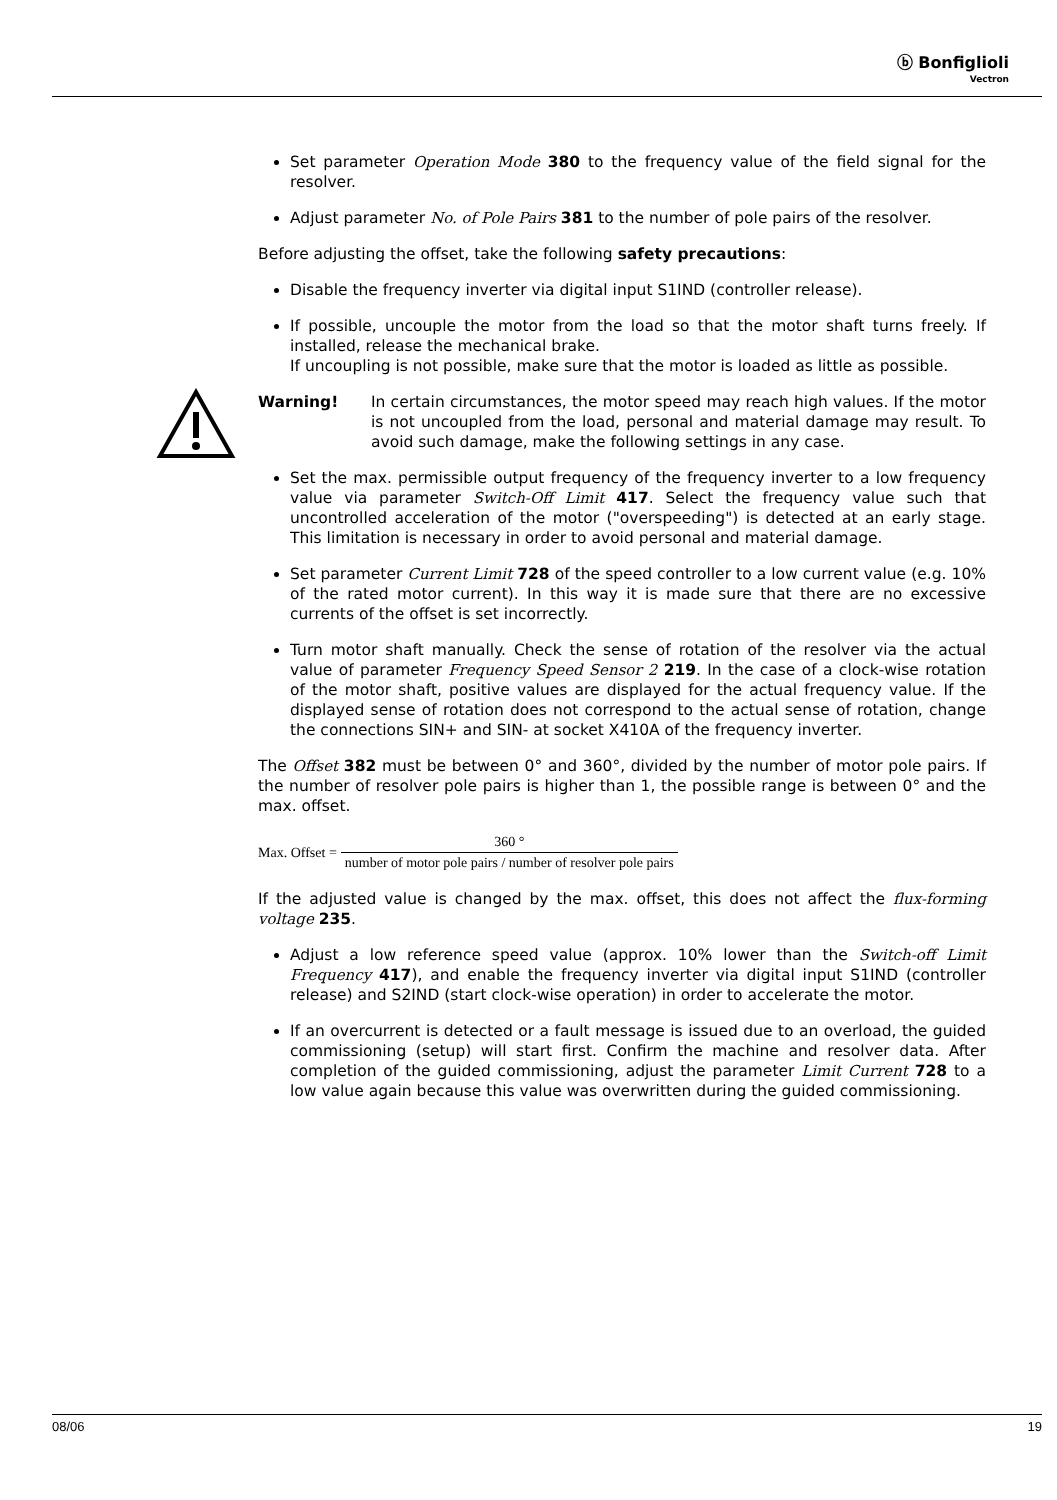ⓑ Bonfiglioli
Vectron
Set parameter Operation Mode 380 to the frequency value of the field signal for the resolver.
Adjust parameter No. of Pole Pairs 381 to the number of pole pairs of the resolver.
Before adjusting the offset, take the following safety precautions:
Disable the frequency inverter via digital input S1IND (controller release).
If possible, uncouple the motor from the load so that the motor shaft turns freely. If installed, release the mechanical brake.
If uncoupling is not possible, make sure that the motor is loaded as little as possible.
Warning! In certain circumstances, the motor speed may reach high values. If the motor is not uncoupled from the load, personal and material damage may result. To avoid such damage, make the following settings in any case.
Set the max. permissible output frequency of the frequency inverter to a low frequency value via parameter Switch-Off Limit 417. Select the frequency value such that uncontrolled acceleration of the motor ("overspeeding") is detected at an early stage. This limitation is necessary in order to avoid personal and material damage.
Set parameter Current Limit 728 of the speed controller to a low current value (e.g. 10% of the rated motor current). In this way it is made sure that there are no excessive currents of the offset is set incorrectly.
Turn motor shaft manually. Check the sense of rotation of the resolver via the actual value of parameter Frequency Speed Sensor 2 219. In the case of a clock-wise rotation of the motor shaft, positive values are displayed for the actual frequency value. If the displayed sense of rotation does not correspond to the actual sense of rotation, change the connections SIN+ and SIN- at socket X410A of the frequency inverter.
The Offset 382 must be between 0° and 360°, divided by the number of motor pole pairs. If the number of resolver pole pairs is higher than 1, the possible range is between 0° and the max. offset.
Max. Offset = 360 ° number of motor pole pairs / number of resolver pole pairs
If the adjusted value is changed by the max. offset, this does not affect the flux-forming voltage 235.
Adjust a low reference speed value (approx. 10% lower than the Switch-off Limit Frequency 417), and enable the frequency inverter via digital input S1IND (controller release) and S2IND (start clock-wise operation) in order to accelerate the motor.
If an overcurrent is detected or a fault message is issued due to an overload, the guided commissioning (setup) will start first. Confirm the machine and resolver data. After completion of the guided commissioning, adjust the parameter Limit Current 728 to a low value again because this value was overwritten during the guided commissioning.
08/06 19